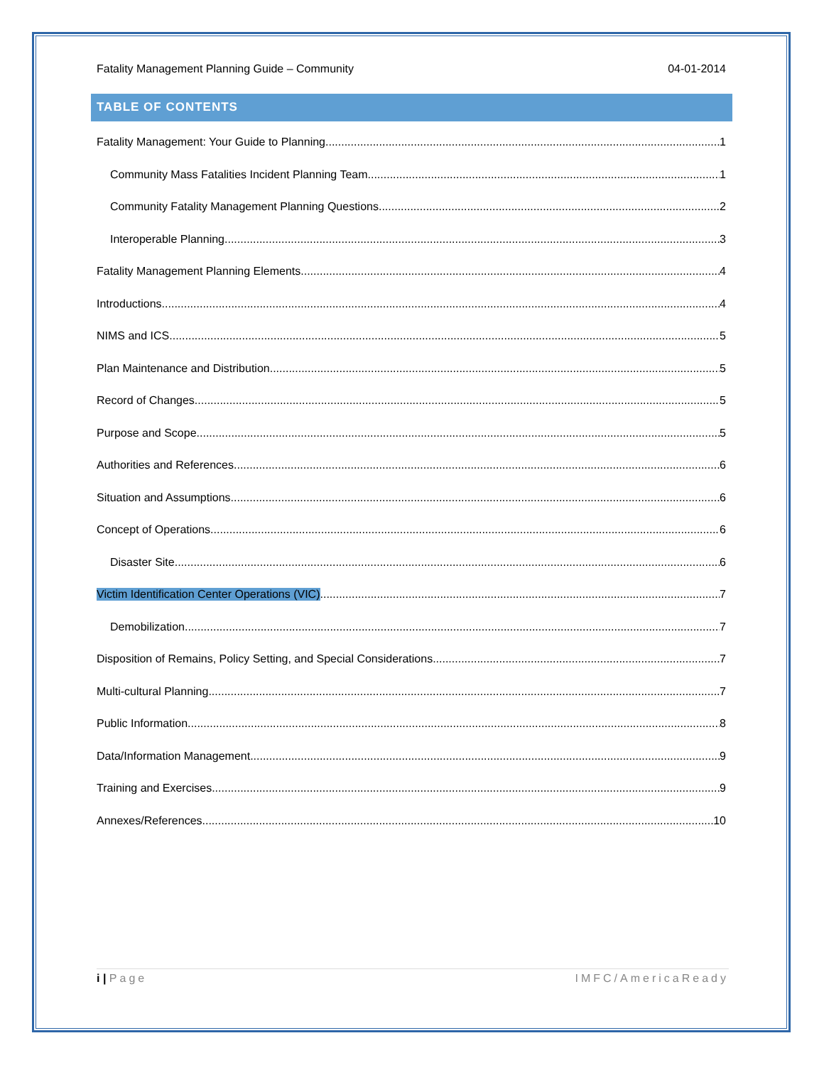Fatality Management Planning Guide – Community 04-01-2014
TABLE OF CONTENTS
Fatality Management: Your Guide to Planning 1
Community Mass Fatalities Incident Planning Team 1
Community Fatality Management Planning Questions 2
Interoperable Planning 3
Fatality Management Planning Elements 4
Introductions 4
NIMS and ICS 5
Plan Maintenance and Distribution 5
Record of Changes 5
Purpose and Scope 5
Authorities and References 6
Situation and Assumptions 6
Concept of Operations 6
Disaster Site 6
Victim Identification Center Operations (VIC) 7
Demobilization 7
Disposition of Remains, Policy Setting, and Special Considerations 7
Multi-cultural Planning 7
Public Information 8
Data/Information Management 9
Training and Exercises 9
Annexes/References 10
i | Page IMFC/AmericaReady